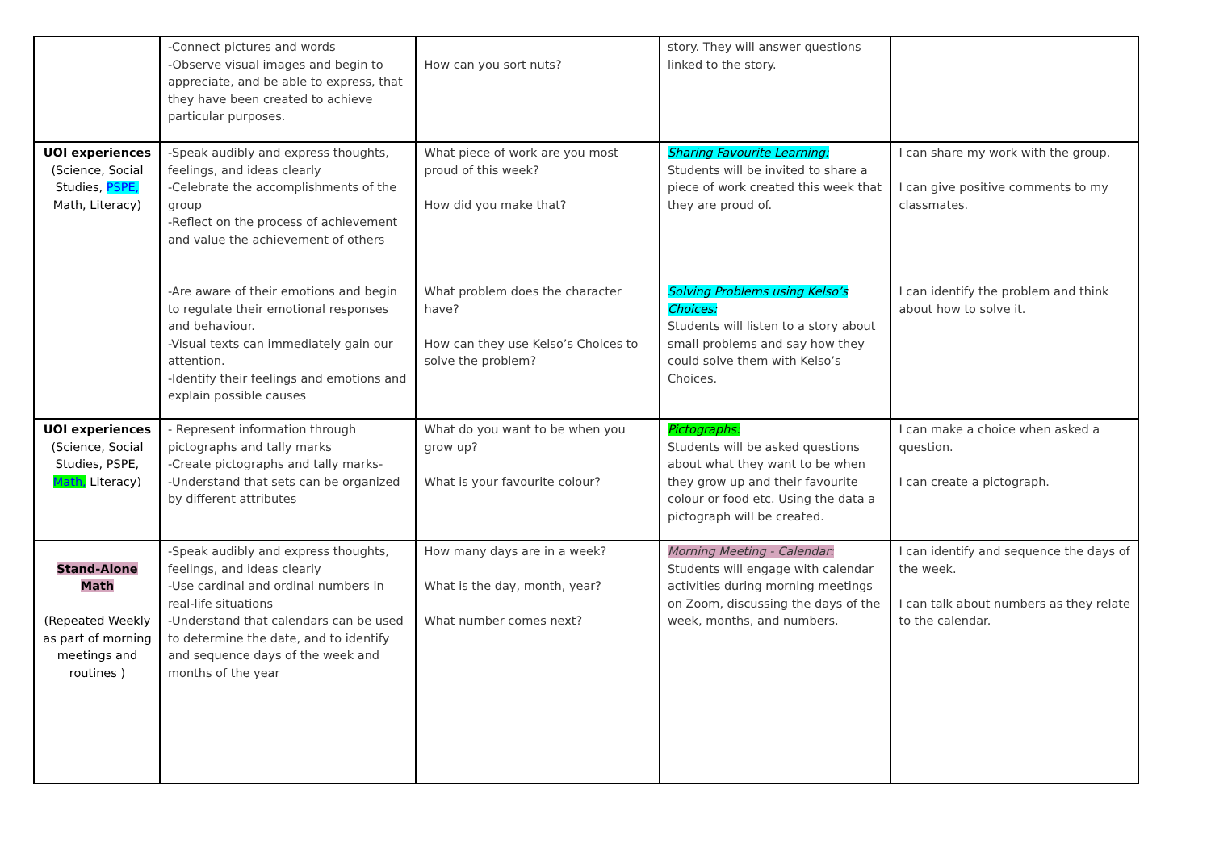| | -Connect pictures and words -Observe visual images and begin to appreciate, and be able to express, that they have been created to achieve particular purposes. | How can you sort nuts? | story. They will answer questions linked to the story. | |
| UOI experiences (Science, Social Studies, PSPE, Math, Literacy) | -Speak audibly and express thoughts, feelings, and ideas clearly -Celebrate the accomplishments of the group -Reflect on the process of achievement and value the achievement of others -Are aware of their emotions and begin to regulate their emotional responses and behaviour. -Visual texts can immediately gain our attention. -Identify their feelings and emotions and explain possible causes | What piece of work are you most proud of this week? How did you make that? What problem does the character have? How can they use Kelso’s Choices to solve the problem? | Sharing Favourite Learning: Students will be invited to share a piece of work created this week that they are proud of. Solving Problems using Kelso’s Choices: Students will listen to a story about small problems and say how they could solve them with Kelso’s Choices. | I can share my work with the group. I can give positive comments to my classmates. I can identify the problem and think about how to solve it. |
| UOI experiences (Science, Social Studies, PSPE, Math, Literacy) | - Represent information through pictographs and tally marks -Create pictographs and tally marks- -Understand that sets can be organized by different attributes | What do you want to be when you grow up? What is your favourite colour? | Pictographs: Students will be asked questions about what they want to be when they grow up and their favourite colour or food etc. Using the data a pictograph will be created. | I can make a choice when asked a question. I can create a pictograph. |
| Stand-Alone Math (Repeated Weekly as part of morning meetings and routines ) | -Speak audibly and express thoughts, feelings, and ideas clearly -Use cardinal and ordinal numbers in real-life situations -Understand that calendars can be used to determine the date, and to identify and sequence days of the week and months of the year | How many days are in a week? What is the day, month, year? What number comes next? | Morning Meeting - Calendar: Students will engage with calendar activities during morning meetings on Zoom, discussing the days of the week, months, and numbers. | I can identify and sequence the days of the week. I can talk about numbers as they relate to the calendar. |